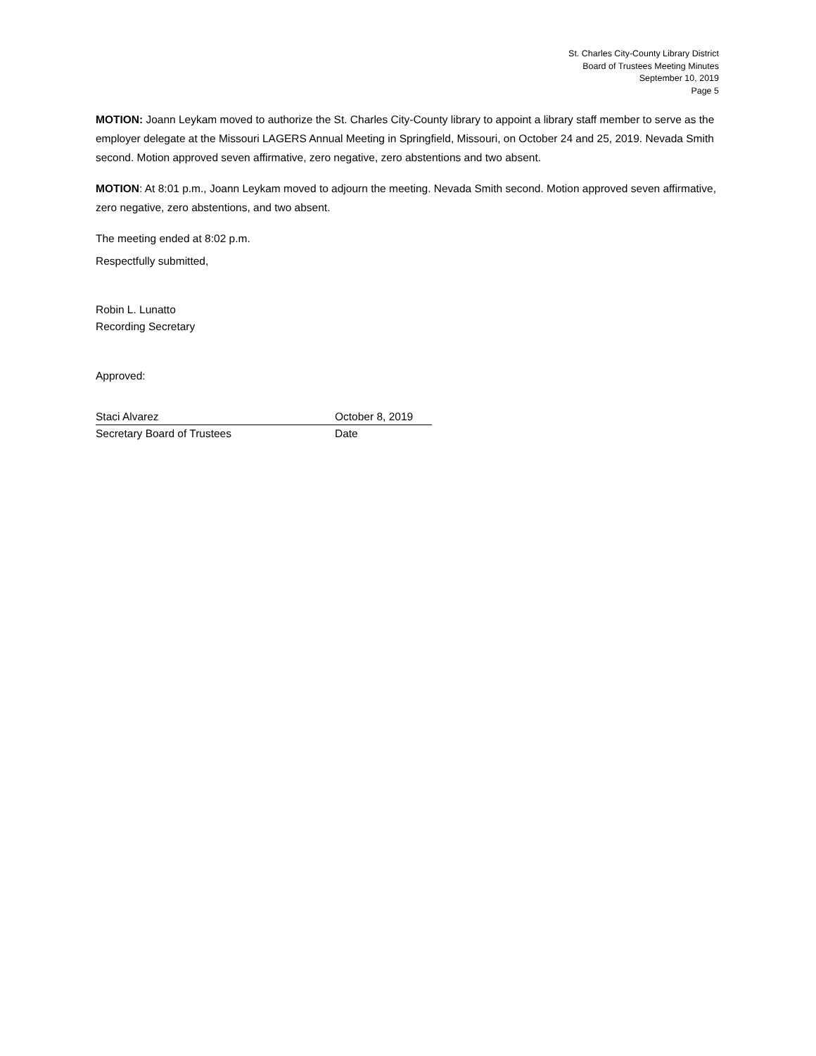St. Charles City-County Library District
Board of Trustees Meeting Minutes
September 10, 2019
Page 5
MOTION: Joann Leykam moved to authorize the St. Charles City-County library to appoint a library staff member to serve as the employer delegate at the Missouri LAGERS Annual Meeting in Springfield, Missouri, on October 24 and 25, 2019. Nevada Smith second. Motion approved seven affirmative, zero negative, zero abstentions and two absent.
MOTION: At 8:01 p.m., Joann Leykam moved to adjourn the meeting. Nevada Smith second. Motion approved seven affirmative, zero negative, zero abstentions, and two absent.
The meeting ended at 8:02 p.m.
Respectfully submitted,
Robin L. Lunatto
Recording Secretary
Approved:
Staci Alvarez October 8, 2019
Secretary Board of Trustees Date